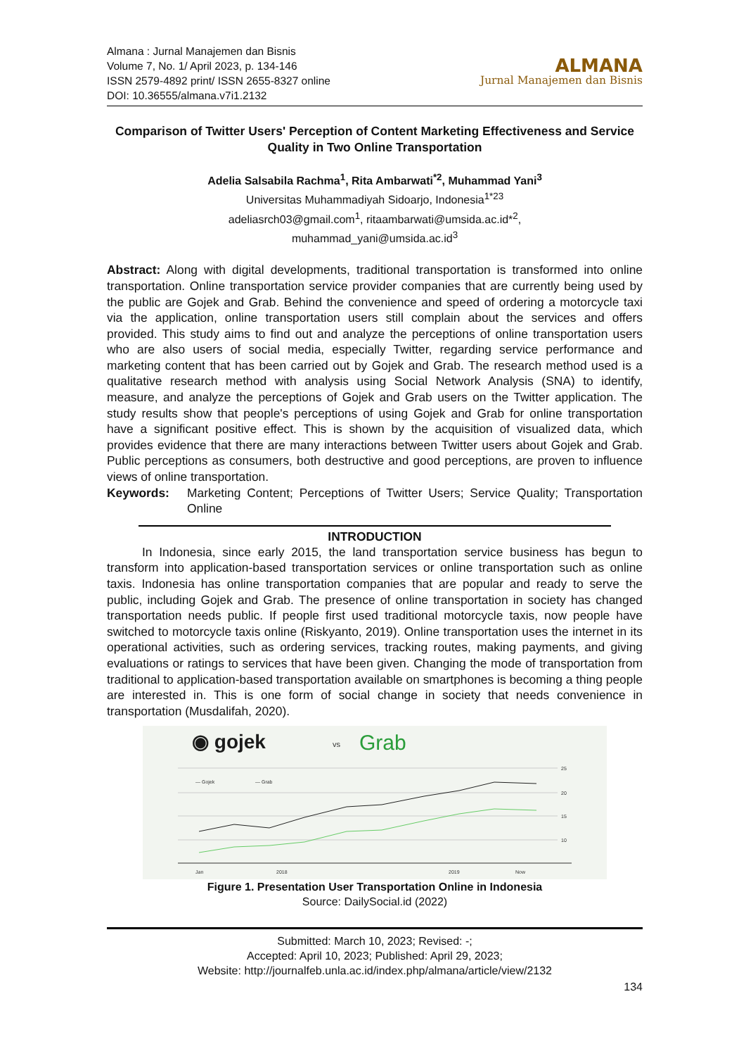Almana : Jurnal Manajemen dan Bisnis
Volume 7, No. 1/ April 2023, p. 134-146
ISSN 2579-4892 print/ ISSN 2655-8327 online
DOI: 10.36555/almana.v7i1.2132
ALMANA
Jurnal Manajemen dan Bisnis
Comparison of Twitter Users' Perception of Content Marketing Effectiveness and Service Quality in Two Online Transportation
Adelia Salsabila Rachma<sup>1</sup>, Rita Ambarwati<sup>*2</sup>, Muhammad Yani<sup>3</sup>
Universitas Muhammadiyah Sidoarjo, Indonesia<sup>1*23</sup>
adeliasrch03@gmail.com<sup>1</sup>, ritaambarwati@umsida.ac.id*<sup>2</sup>,
muhammad_yani@umsida.ac.id<sup>3</sup>
Abstract: Along with digital developments, traditional transportation is transformed into online transportation. Online transportation service provider companies that are currently being used by the public are Gojek and Grab. Behind the convenience and speed of ordering a motorcycle taxi via the application, online transportation users still complain about the services and offers provided. This study aims to find out and analyze the perceptions of online transportation users who are also users of social media, especially Twitter, regarding service performance and marketing content that has been carried out by Gojek and Grab. The research method used is a qualitative research method with analysis using Social Network Analysis (SNA) to identify, measure, and analyze the perceptions of Gojek and Grab users on the Twitter application. The study results show that people's perceptions of using Gojek and Grab for online transportation have a significant positive effect. This is shown by the acquisition of visualized data, which provides evidence that there are many interactions between Twitter users about Gojek and Grab. Public perceptions as consumers, both destructive and good perceptions, are proven to influence views of online transportation.
Keywords: Marketing Content; Perceptions of Twitter Users; Service Quality; Transportation Online
INTRODUCTION
In Indonesia, since early 2015, the land transportation service business has begun to transform into application-based transportation services or online transportation such as online taxis. Indonesia has online transportation companies that are popular and ready to serve the public, including Gojek and Grab. The presence of online transportation in society has changed transportation needs public. If people first used traditional motorcycle taxis, now people have switched to motorcycle taxis online (Riskyanto, 2019). Online transportation uses the internet in its operational activities, such as ordering services, tracking routes, making payments, and giving evaluations or ratings to services that have been given. Changing the mode of transportation from traditional to application-based transportation available on smartphones is becoming a thing people are interested in. This is one form of social change in society that needs convenience in transportation (Musdalifah, 2020).
◉ gojek
vs
Grab
25
20
15
10
— Gojek
— Grab
Jan
2018
2019
Now
Figure 1. Presentation User Transportation Online in Indonesia
Source: DailySocial.id (2022)
Submitted: March 10, 2023; Revised: -;
Accepted: April 10, 2023; Published: April 29, 2023;
Website: http://journalfeb.unla.ac.id/index.php/almana/article/view/2132
134